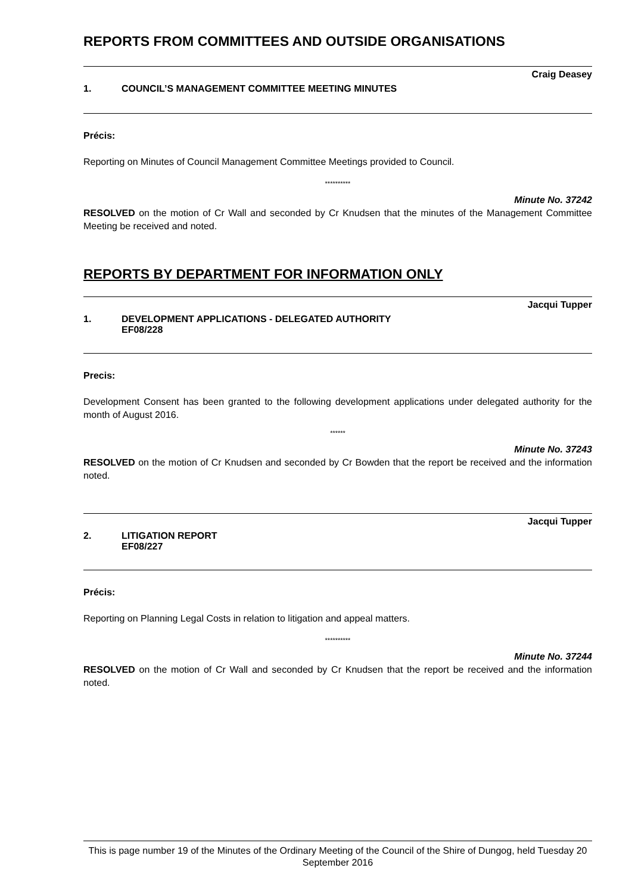REPORTS FROM COMMITTEES AND OUTSIDE ORGANISATIONS
Craig Deasey
1. COUNCIL’S MANAGEMENT COMMITTEE MEETING MINUTES
Précis:
Reporting on Minutes of Council Management Committee Meetings provided to Council.
**********
Minute No. 37242
RESOLVED on the motion of Cr Wall and seconded by Cr Knudsen that the minutes of the Management Committee Meeting be received and noted.
REPORTS BY DEPARTMENT FOR INFORMATION ONLY
Jacqui Tupper
1. DEVELOPMENT APPLICATIONS - DELEGATED AUTHORITY
EF08/228
Precis:
Development Consent has been granted to the following development applications under delegated authority for the month of August 2016.
******
Minute No. 37243
RESOLVED on the motion of Cr Knudsen and seconded by Cr Bowden that the report be received and the information noted.
Jacqui Tupper
2. LITIGATION REPORT
EF08/227
Précis:
Reporting on Planning Legal Costs in relation to litigation and appeal matters.
**********
Minute No. 37244
RESOLVED on the motion of Cr Wall and seconded by Cr Knudsen that the report be received and the information noted.
This is page number 19 of the Minutes of the Ordinary Meeting of the Council of the Shire of Dungog, held Tuesday 20 September 2016